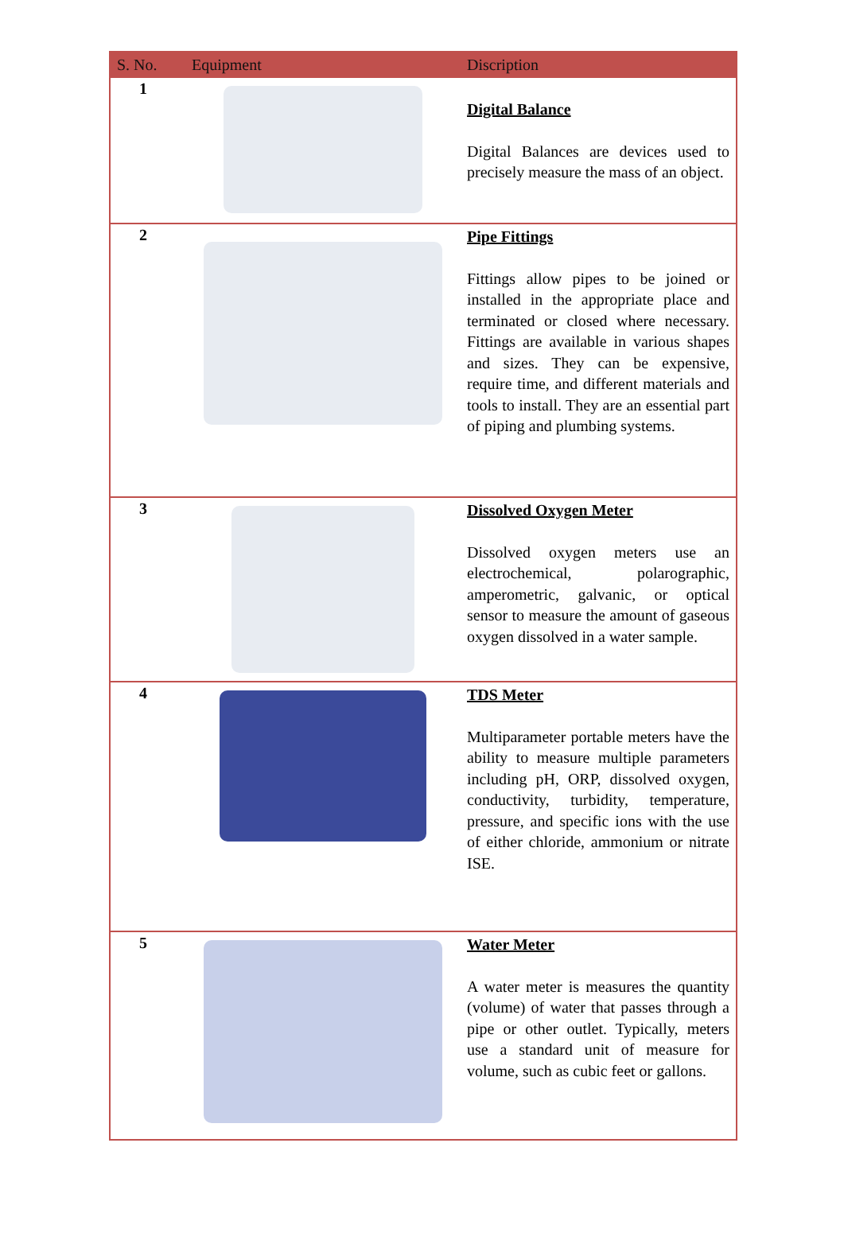| S. No. | Equipment | Discription |
| --- | --- | --- |
| 1 | | Digital Balance Digital Balances are devices used to precisely measure the mass of an object. |
| 2 | | Pipe Fittings Fittings allow pipes to be joined or installed in the appropriate place and terminated or closed where necessary. Fittings are available in various shapes and sizes. They can be expensive, require time, and different materials and tools to install. They are an essential part of piping and plumbing systems. |
| 3 | | Dissolved Oxygen Meter Dissolved oxygen meters use an electrochemical, polarographic, amperometric, galvanic, or optical sensor to measure the amount of gaseous oxygen dissolved in a water sample. |
| 4 | | TDS Meter Multiparameter portable meters have the ability to measure multiple parameters including pH, ORP, dissolved oxygen, conductivity, turbidity, temperature, pressure, and specific ions with the use of either chloride, ammonium or nitrate ISE. |
| 5 | | Water Meter A water meter is measures the quantity (volume) of water that passes through a pipe or other outlet. Typically, meters use a standard unit of measure for volume, such as cubic feet or gallons. |